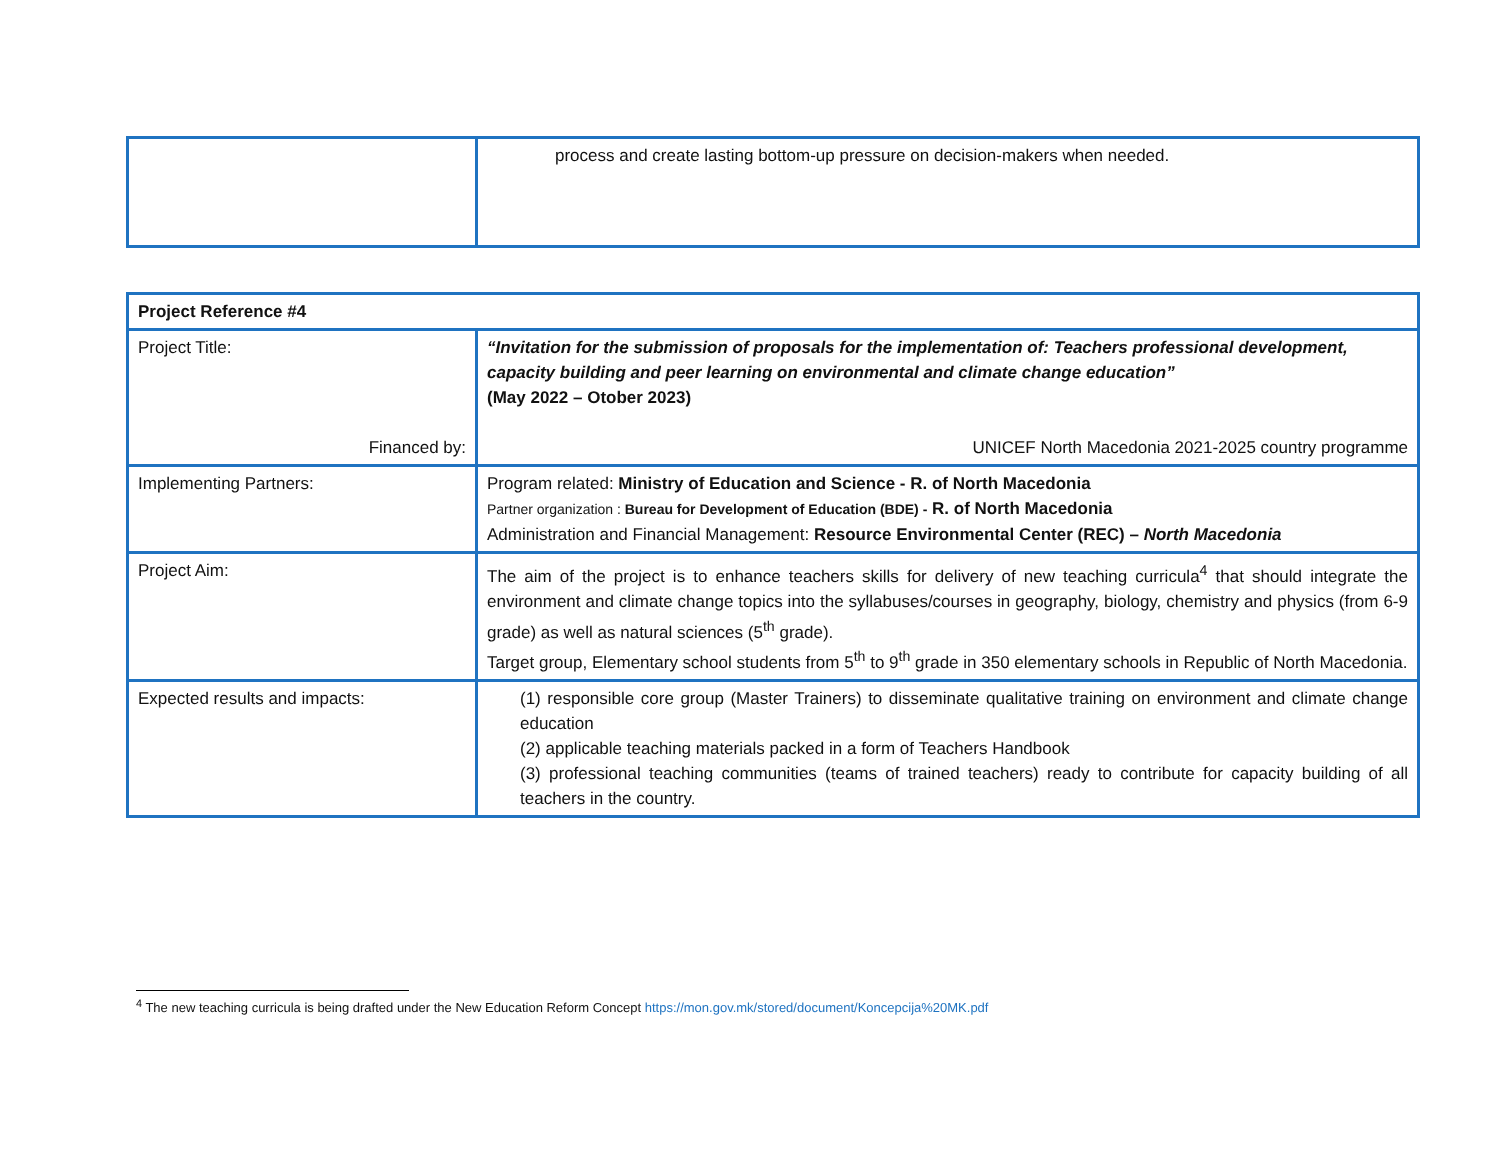| | process and create lasting bottom-up pressure on decision-makers when needed. |
| Project Reference #4 | |
| Project Title: Financed by: | “Invitation for the submission of proposals for the implementation of: Teachers professional development, capacity building and peer learning on environmental and climate change education” (May 2022 – Otober 2023) UNICEF North Macedonia 2021-2025 country programme |
| Implementing Partners: | Program related: Ministry of Education and Science - R. of North Macedonia Partner organization : Bureau for Development of Education (BDE) - R. of North Macedonia Administration and Financial Management: Resource Environmental Center (REC) – North Macedonia |
| Project Aim: | The aim of the project is to enhance teachers skills for delivery of new teaching curricula<sup>4</sup> that should integrate the environment and climate change topics into the syllabuses/courses in geography, biology, chemistry and physics (from 6-9 grade) as well as natural sciences (5<sup>th</sup> grade). Target group, Elementary school students from 5<sup>th</sup> to 9<sup>th</sup> grade in 350 elementary schools in Republic of North Macedonia. |
| Expected results and impacts: | (1) responsible core group (Master Trainers) to disseminate qualitative training on environment and climate change education (2) applicable teaching materials packed in a form of Teachers Handbook (3) professional teaching communities (teams of trained teachers) ready to contribute for capacity building of all teachers in the country. |
<sup>4</sup> The new teaching curricula is being drafted under the New Education Reform Concept https://mon.gov.mk/stored/document/Koncepcija%20MK.pdf